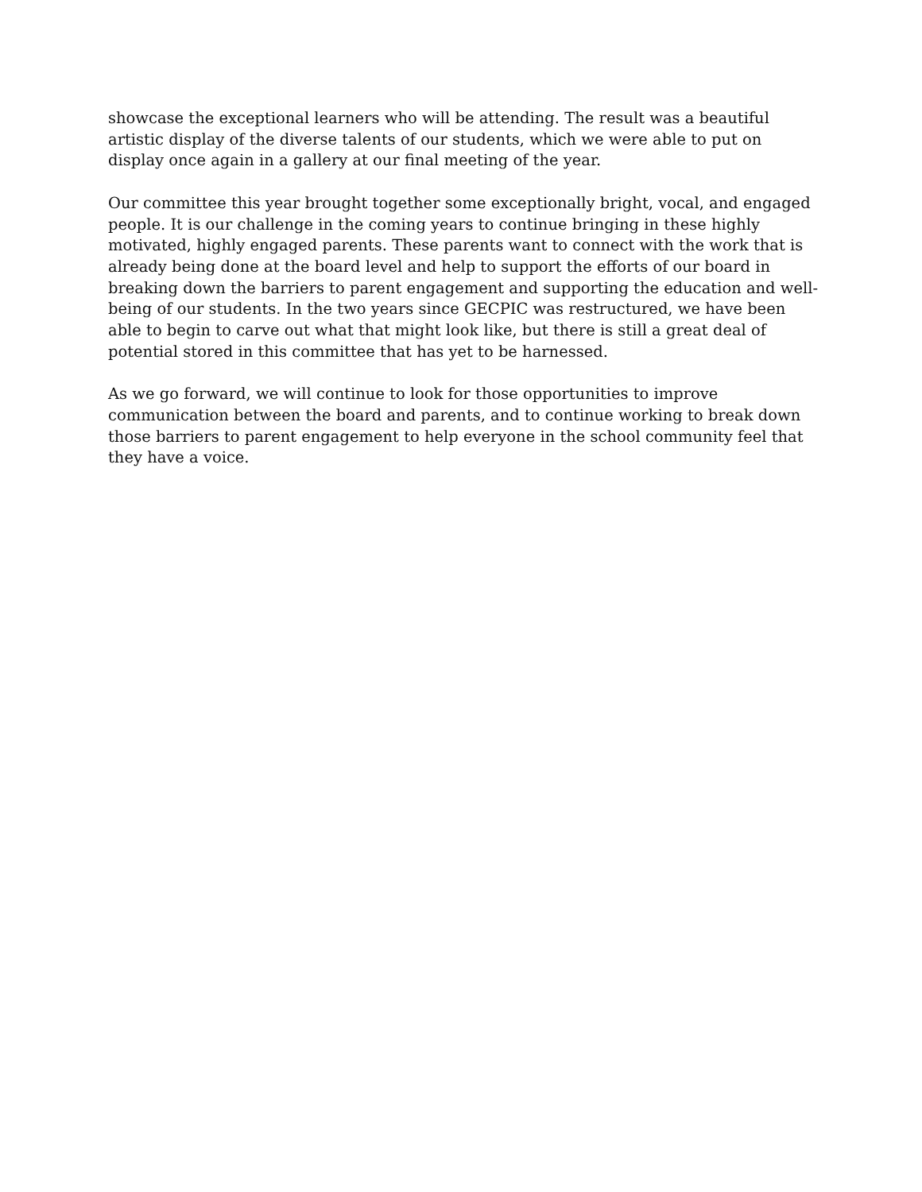showcase the exceptional learners who will be attending. The result was a beautiful artistic display of the diverse talents of our students, which we were able to put on display once again in a gallery at our final meeting of the year.
Our committee this year brought together some exceptionally bright, vocal, and engaged people. It is our challenge in the coming years to continue bringing in these highly motivated, highly engaged parents. These parents want to connect with the work that is already being done at the board level and help to support the efforts of our board in breaking down the barriers to parent engagement and supporting the education and well-being of our students. In the two years since GECPIC was restructured, we have been able to begin to carve out what that might look like, but there is still a great deal of potential stored in this committee that has yet to be harnessed.
As we go forward, we will continue to look for those opportunities to improve communication between the board and parents, and to continue working to break down those barriers to parent engagement to help everyone in the school community feel that they have a voice.